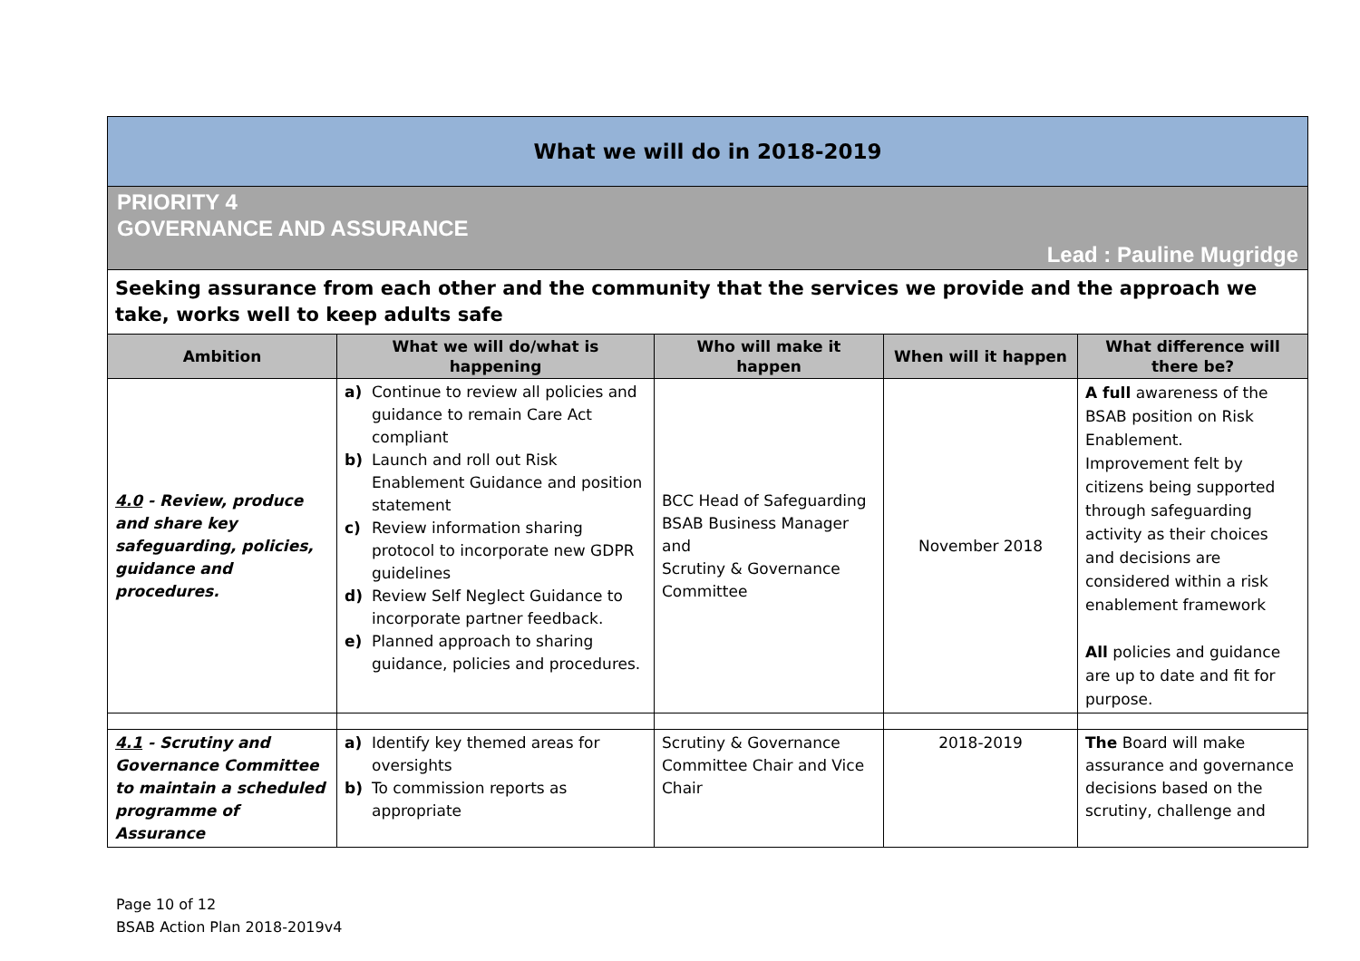| What we will do in 2018-2019 | | | | |
| PRIORITY 4 GOVERNANCE AND ASSURANCE Lead : Pauline Mugridge | | | | |
| Seeking assurance from each other and the community that the services we provide and the approach we take, works well to keep adults safe | | | | |
| Ambition | What we will do/what is happening | Who will make it happen | When will it happen | What difference will there be? |
| 4.0 - Review, produce and share key safeguarding, policies, guidance and procedures. | a) Continue to review all policies and guidance to remain Care Act compliant b) Launch and roll out Risk Enablement Guidance and position statement c) Review information sharing protocol to incorporate new GDPR guidelines d) Review Self Neglect Guidance to incorporate partner feedback. e) Planned approach to sharing guidance, policies and procedures. | BCC Head of Safeguarding BSAB Business Manager and Scrutiny & Governance Committee | November 2018 | A full awareness of the BSAB position on Risk Enablement. Improvement felt by citizens being supported through safeguarding activity as their choices and decisions are considered within a risk enablement framework All policies and guidance are up to date and fit for purpose. |
| 4.1 - Scrutiny and Governance Committee to maintain a scheduled programme of Assurance | a) Identify key themed areas for oversights b) To commission reports as appropriate | Scrutiny & Governance Committee Chair and Vice Chair | 2018-2019 | The Board will make assurance and governance decisions based on the scrutiny, challenge and |
Page 10 of 12
BSAB Action Plan 2018-2019v4